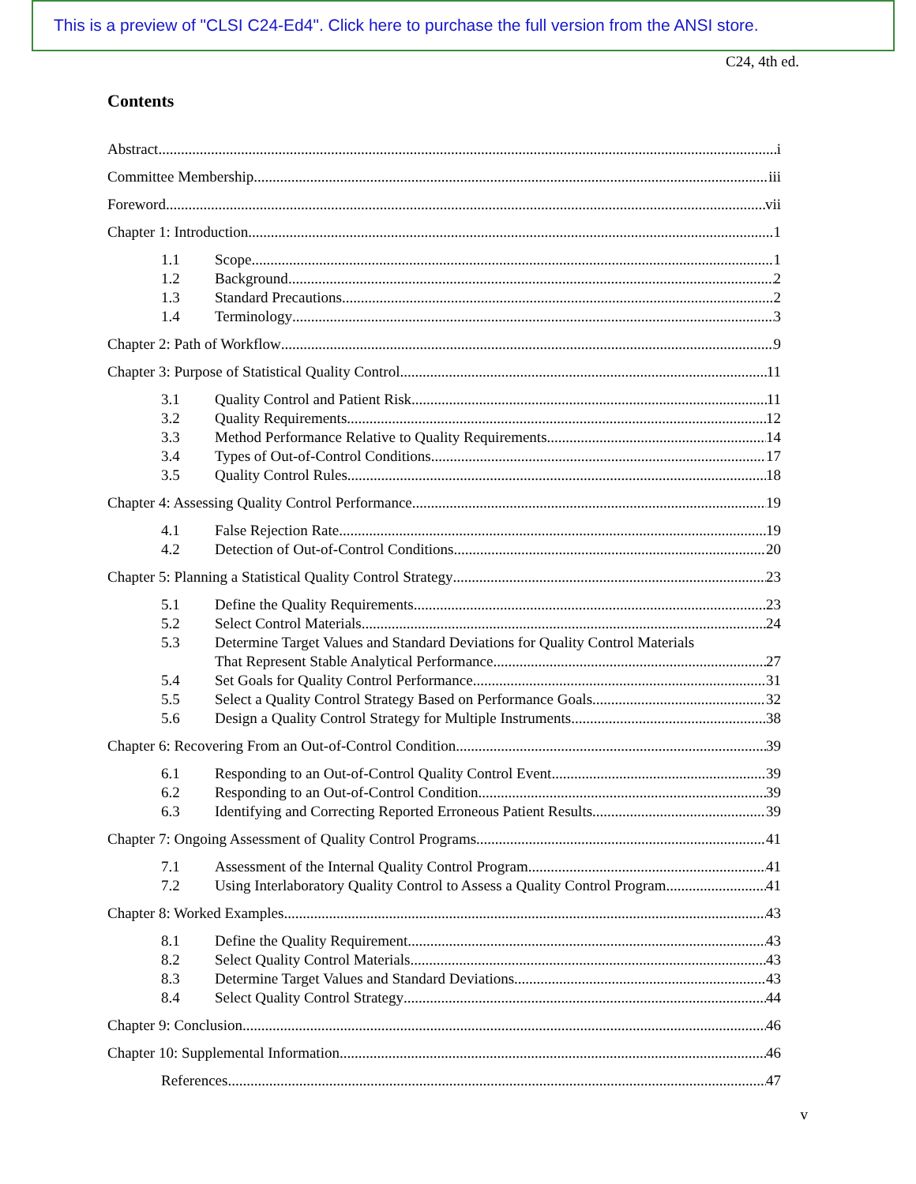This is a preview of "CLSI C24-Ed4". Click here to purchase the full version from the ANSI store.
C24, 4th ed.
Contents
Abstract i
Committee Membership iii
Foreword vii
Chapter 1: Introduction 1
1.1 Scope 1
1.2 Background 2
1.3 Standard Precautions 2
1.4 Terminology 3
Chapter 2: Path of Workflow 9
Chapter 3: Purpose of Statistical Quality Control 11
3.1 Quality Control and Patient Risk 11
3.2 Quality Requirements 12
3.3 Method Performance Relative to Quality Requirements 14
3.4 Types of Out-of-Control Conditions 17
3.5 Quality Control Rules 18
Chapter 4: Assessing Quality Control Performance 19
4.1 False Rejection Rate 19
4.2 Detection of Out-of-Control Conditions 20
Chapter 5: Planning a Statistical Quality Control Strategy 23
5.1 Define the Quality Requirements 23
5.2 Select Control Materials 24
5.3 Determine Target Values and Standard Deviations for Quality Control Materials
That Represent Stable Analytical Performance 27
5.4 Set Goals for Quality Control Performance 31
5.5 Select a Quality Control Strategy Based on Performance Goals 32
5.6 Design a Quality Control Strategy for Multiple Instruments 38
Chapter 6: Recovering From an Out-of-Control Condition 39
6.1 Responding to an Out-of-Control Quality Control Event 39
6.2 Responding to an Out-of-Control Condition 39
6.3 Identifying and Correcting Reported Erroneous Patient Results 39
Chapter 7: Ongoing Assessment of Quality Control Programs 41
7.1 Assessment of the Internal Quality Control Program 41
7.2 Using Interlaboratory Quality Control to Assess a Quality Control Program 41
Chapter 8: Worked Examples 43
8.1 Define the Quality Requirement 43
8.2 Select Quality Control Materials 43
8.3 Determine Target Values and Standard Deviations 43
8.4 Select Quality Control Strategy 44
Chapter 9: Conclusion 46
Chapter 10: Supplemental Information 46
References 47
v